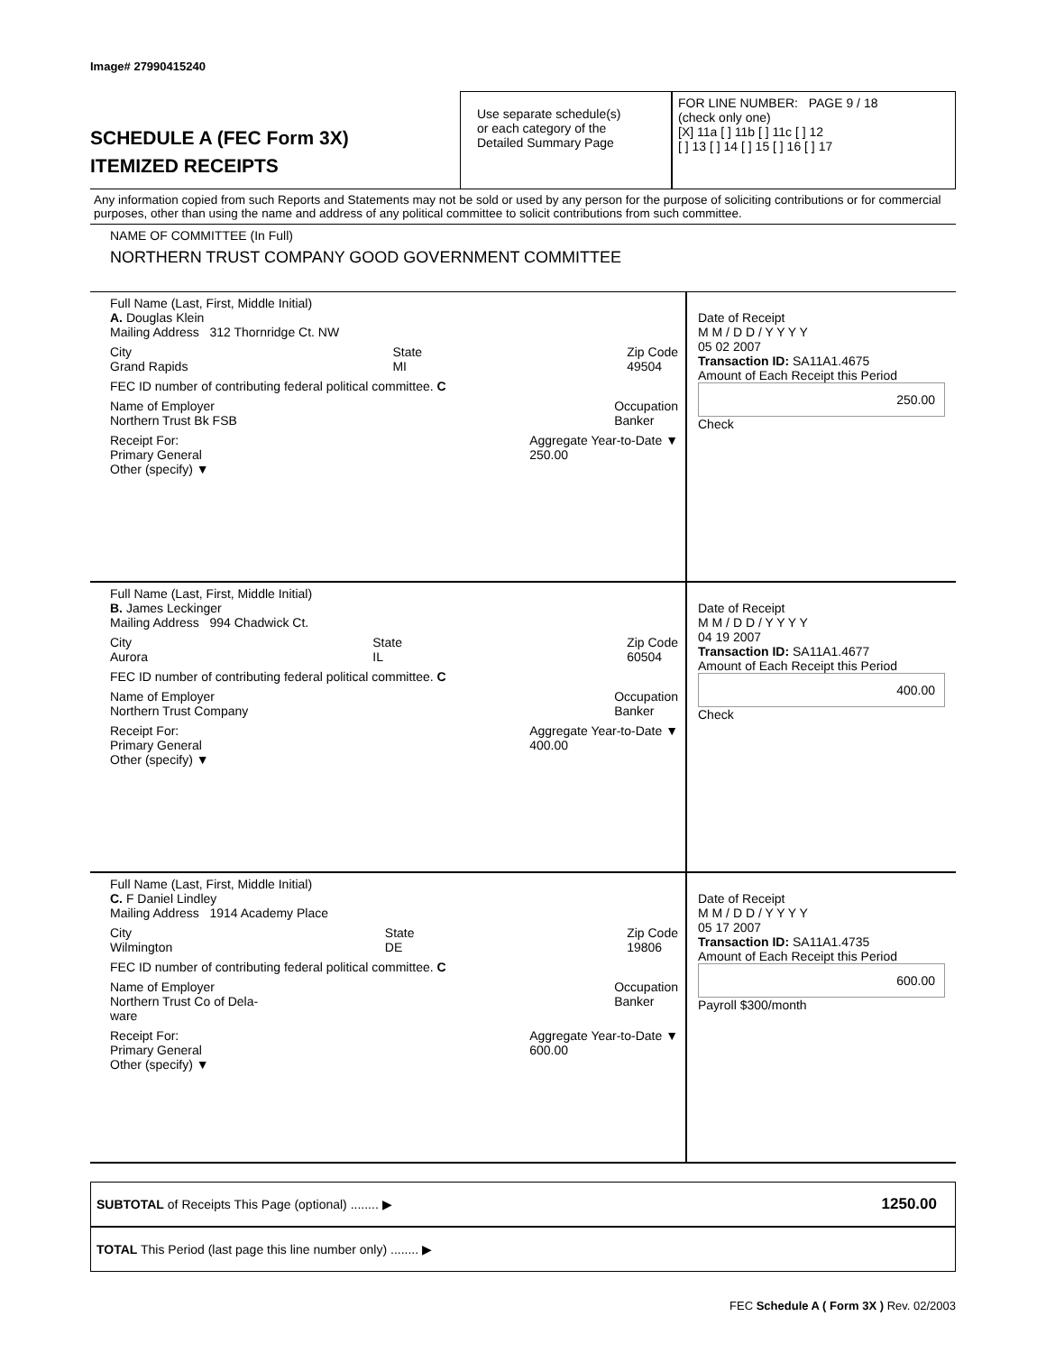Image# 27990415240
SCHEDULE A (FEC Form 3X)
ITEMIZED RECEIPTS
Use separate schedule(s)
or each category of the
Detailed Summary Page
FOR LINE NUMBER: PAGE 9 / 18
(check only one)
[X] 11a [ ] 11b [ ] 11c [ ] 12
[ ] 13 [ ] 14 [ ] 15 [ ] 16 [ ] 17
Any information copied from such Reports and Statements may not be sold or used by any person for the purpose of soliciting contributions or for commercial purposes, other than using the name and address of any political committee to solicit contributions from such committee.
NAME OF COMMITTEE (In Full)
NORTHERN TRUST COMPANY GOOD GOVERNMENT COMMITTEE
Full Name (Last, First, Middle Initial)
A. Douglas Klein
Mailing Address 312 Thornridge Ct. NW
City
Grand Rapids State
MI Zip Code
49504
FEC ID number of contributing federal political committee. C
Name of Employer
Northern Trust Bk FSB Occupation
Banker
Receipt For:
Primary General
Other (specify) ▼ Aggregate Year-to-Date ▼
250.00
Date of Receipt
M M / D D / Y Y Y Y
05 02 2007
Transaction ID: SA11A1.4675
Amount of Each Receipt this Period
250.00
Check
Full Name (Last, First, Middle Initial)
B. James Leckinger
Mailing Address 994 Chadwick Ct.
City
Aurora State
IL Zip Code
60504
FEC ID number of contributing federal political committee. C
Name of Employer
Northern Trust Company Occupation
Banker
Receipt For:
Primary General
Other (specify) ▼ Aggregate Year-to-Date ▼
400.00
Date of Receipt
M M / D D / Y Y Y Y
04 19 2007
Transaction ID: SA11A1.4677
Amount of Each Receipt this Period
400.00
Check
Full Name (Last, First, Middle Initial)
C. F Daniel Lindley
Mailing Address 1914 Academy Place
City
Wilmington State
DE Zip Code
19806
FEC ID number of contributing federal political committee. C
Name of Employer
Northern Trust Co of Dela-
ware Occupation
Banker
Receipt For:
Primary General
Other (specify) ▼ Aggregate Year-to-Date ▼
600.00
Date of Receipt
M M / D D / Y Y Y Y
05 17 2007
Transaction ID: SA11A1.4735
Amount of Each Receipt this Period
600.00
Payroll $300/month
SUBTOTAL of Receipts This Page (optional) ........ ▶ 1250.00
TOTAL This Period (last page this line number only) ........ ▶
FEC Schedule A ( Form 3X ) Rev. 02/2003